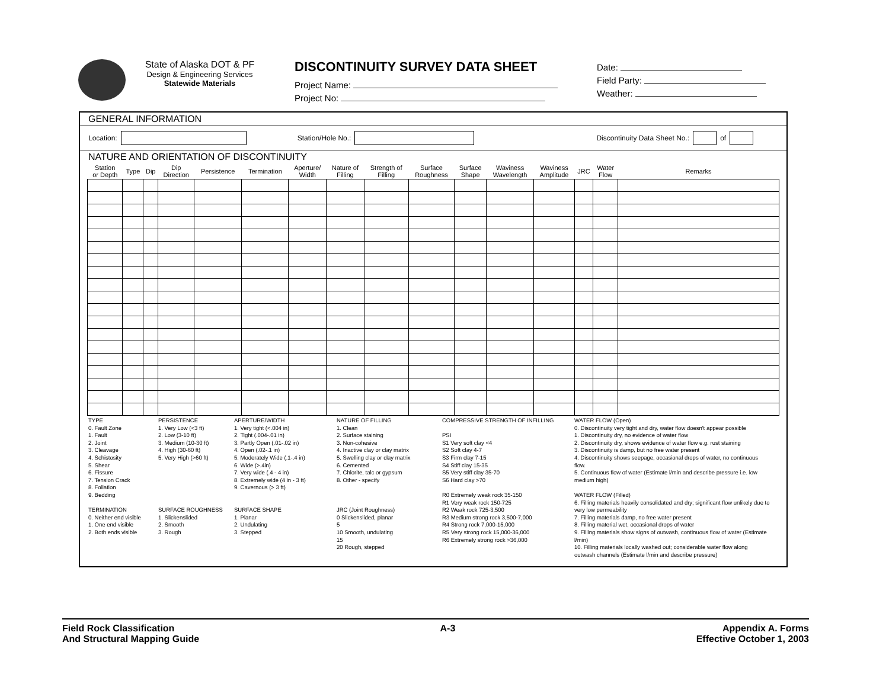State of Alaska DOT & PF
Design & Engineering Services
Statewide Materials
DISCONTINUITY SURVEY DATA SHEET
Project Name:
Project No:
Date:
Field Party:
Weather:
GENERAL INFORMATION
Location: Station/Hole No.: Discontinuity Data Sheet No.: of
NATURE AND ORIENTATION OF DISCONTINUITY
| Station or Depth | Type | Dip | Dip Direction | Persistence | Termination | Aperture/ Width | Nature of Filling | Strength of Filling | Surface Roughness | Surface Shape | Waviness Wavelength | Waviness Amplitude | JRC | Water Flow | Remarks |
| --- | --- | --- | --- | --- | --- | --- | --- | --- | --- | --- | --- | --- | --- | --- | --- |
TYPE
0. Fault Zone
1. Fault
2. Joint
3. Cleavage
4. Schistosity
5. Shear
6. Fissure
7. Tension Crack
8. Foliation
9. Bedding
TERMINATION
0. Neither end visible
1. One end visible
2. Both ends visible
PERSISTENCE
1. Very Low (<3 ft)
2. Low (3-10 ft)
3. Medium (10-30 ft)
4. High (30-60 ft)
5. Very High (>60 ft)
SURFACE ROUGHNESS
1. Slickenslided
2. Smooth
3. Rough
APERTURE/WIDTH
1. Very tight (<.004 in)
2. Tight (.004-.01 in)
3. Partly Open (.01-.02 in)
4. Open (.02-.1 in)
5. Moderately Wide (.1-.4 in)
6. Wide (>.4in)
7. Very wide (.4 - 4 in)
8. Extremely wide (4 in - 3 ft)
9. Cavernous (> 3 ft)
SURFACE SHAPE
1. Planar
2. Undulating
3. Stepped
NATURE OF FILLING
1. Clean
2. Surface staining
3. Non-cohesive
4. Inactive clay or clay matrix
5. Swelling clay or clay matrix
6. Cemented
7. Chlorite, talc or gypsum
8. Other - specify
JRC (Joint Roughness)
0 Slickenslided, planar
5
10 Smooth, undulating
15
20 Rough, stepped
COMPRESSIVE STRENGTH OF INFILLING
PSI
S1 Very soft clay <4
S2 Soft clay 4-7
S3 Firm clay 7-15
S4 Stiff clay 15-35
S5 Very stiff clay 35-70
S6 Hard clay >70
R0 Extremely weak rock 35-150
R1 Very weak rock 150-725
R2 Weak rock 725-3,500
R3 Medium strong rock 3,500-7,000
R4 Strong rock 7,000-15,000
R5 Very strong rock 15,000-36,000
R6 Extremely strong rock >36,000
WATER FLOW (Open)
0. Discontinuity very tight and dry, water flow doesn't appear possible
1. Discontinuity dry, no evidence of water flow
2. Discontinuity dry, shows evidence of water flow e.g. rust staining
3. Discontinuity is damp, but no free water present
4. Discontinuity shows seepage, occasional drops of water, no continuous flow.
5. Continuous flow of water (Estimate l/min and describe pressure i.e. low medium high)
WATER FLOW (Filled)
6. Filling materials heavily consolidated and dry; significant flow unlikely due to very low permeability
7. Filling materials damp, no free water present
8. Filling material wet, occasional drops of water
9. Filling materials show signs of outwash, continuous flow of water (Estimate l/min)
10. Filling materials locally washed out; considerable water flow along outwash channels (Estimate l/min and describe pressure)
Field Rock Classification
And Structural Mapping Guide
A-3 Appendix A. Forms
Effective October 1, 2003